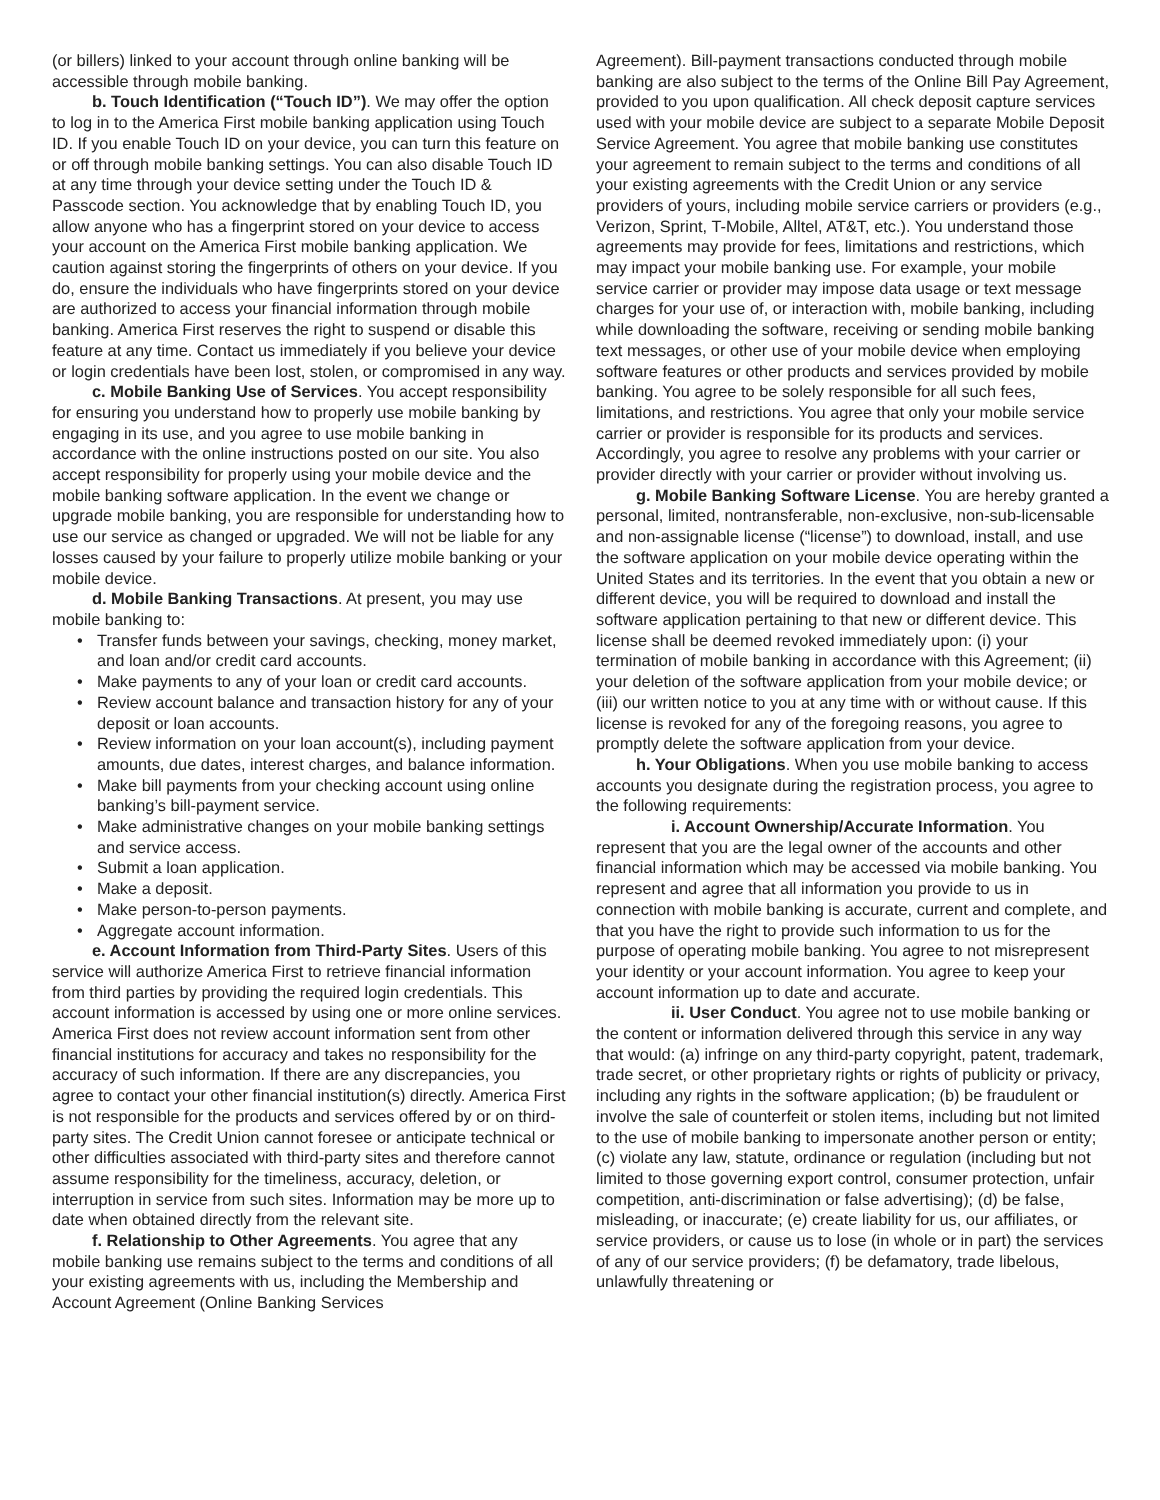(or billers) linked to your account through online banking will be accessible through mobile banking.
b. Touch Identification (“Touch ID”). We may offer the option to log in to the America First mobile banking application using Touch ID. If you enable Touch ID on your device, you can turn this feature on or off through mobile banking settings. You can also disable Touch ID at any time through your device setting under the Touch ID & Passcode section. You acknowledge that by enabling Touch ID, you allow anyone who has a fingerprint stored on your device to access your account on the America First mobile banking application. We caution against storing the fingerprints of others on your device. If you do, ensure the individuals who have fingerprints stored on your device are authorized to access your financial information through mobile banking. America First reserves the right to suspend or disable this feature at any time. Contact us immediately if you believe your device or login credentials have been lost, stolen, or compromised in any way.
c. Mobile Banking Use of Services. You accept responsibility for ensuring you understand how to properly use mobile banking by engaging in its use, and you agree to use mobile banking in accordance with the online instructions posted on our site. You also accept responsibility for properly using your mobile device and the mobile banking software application. In the event we change or upgrade mobile banking, you are responsible for understanding how to use our service as changed or upgraded. We will not be liable for any losses caused by your failure to properly utilize mobile banking or your mobile device.
d. Mobile Banking Transactions. At present, you may use mobile banking to:
• Transfer funds between your savings, checking, money market, and loan and/or credit card accounts.
• Make payments to any of your loan or credit card accounts.
• Review account balance and transaction history for any of your deposit or loan accounts.
• Review information on your loan account(s), including payment amounts, due dates, interest charges, and balance information.
• Make bill payments from your checking account using online banking’s bill-payment service.
• Make administrative changes on your mobile banking settings and service access.
• Submit a loan application.
• Make a deposit.
• Make person-to-person payments.
• Aggregate account information.
e. Account Information from Third-Party Sites. Users of this service will authorize America First to retrieve financial information from third parties by providing the required login credentials. This account information is accessed by using one or more online services. America First does not review account information sent from other financial institutions for accuracy and takes no responsibility for the accuracy of such information. If there are any discrepancies, you agree to contact your other financial institution(s) directly. America First is not responsible for the products and services offered by or on third-party sites. The Credit Union cannot foresee or anticipate technical or other difficulties associated with third-party sites and therefore cannot assume responsibility for the timeliness, accuracy, deletion, or interruption in service from such sites. Information may be more up to date when obtained directly from the relevant site.
f. Relationship to Other Agreements. You agree that any mobile banking use remains subject to the terms and conditions of all your existing agreements with us, including the Membership and Account Agreement (Online Banking Services
Agreement). Bill-payment transactions conducted through mobile banking are also subject to the terms of the Online Bill Pay Agreement, provided to you upon qualification. All check deposit capture services used with your mobile device are subject to a separate Mobile Deposit Service Agreement. You agree that mobile banking use constitutes your agreement to remain subject to the terms and conditions of all your existing agreements with the Credit Union or any service providers of yours, including mobile service carriers or providers (e.g., Verizon, Sprint, T-Mobile, Alltel, AT&T, etc.). You understand those agreements may provide for fees, limitations and restrictions, which may impact your mobile banking use. For example, your mobile service carrier or provider may impose data usage or text message charges for your use of, or interaction with, mobile banking, including while downloading the software, receiving or sending mobile banking text messages, or other use of your mobile device when employing software features or other products and services provided by mobile banking. You agree to be solely responsible for all such fees, limitations, and restrictions. You agree that only your mobile service carrier or provider is responsible for its products and services. Accordingly, you agree to resolve any problems with your carrier or provider directly with your carrier or provider without involving us.
g. Mobile Banking Software License. You are hereby granted a personal, limited, nontransferable, non-exclusive, non-sub-licensable and non-assignable license (“license”) to download, install, and use the software application on your mobile device operating within the United States and its territories. In the event that you obtain a new or different device, you will be required to download and install the software application pertaining to that new or different device. This license shall be deemed revoked immediately upon: (i) your termination of mobile banking in accordance with this Agreement; (ii) your deletion of the software application from your mobile device; or (iii) our written notice to you at any time with or without cause. If this license is revoked for any of the foregoing reasons, you agree to promptly delete the software application from your device.
h. Your Obligations. When you use mobile banking to access accounts you designate during the registration process, you agree to the following requirements:
i. Account Ownership/Accurate Information. You represent that you are the legal owner of the accounts and other financial information which may be accessed via mobile banking. You represent and agree that all information you provide to us in connection with mobile banking is accurate, current and complete, and that you have the right to provide such information to us for the purpose of operating mobile banking. You agree to not misrepresent your identity or your account information. You agree to keep your account information up to date and accurate.
ii. User Conduct. You agree not to use mobile banking or the content or information delivered through this service in any way that would: (a) infringe on any third-party copyright, patent, trademark, trade secret, or other proprietary rights or rights of publicity or privacy, including any rights in the software application; (b) be fraudulent or involve the sale of counterfeit or stolen items, including but not limited to the use of mobile banking to impersonate another person or entity; (c) violate any law, statute, ordinance or regulation (including but not limited to those governing export control, consumer protection, unfair competition, anti-discrimination or false advertising); (d) be false, misleading, or inaccurate; (e) create liability for us, our affiliates, or service providers, or cause us to lose (in whole or in part) the services of any of our service providers; (f) be defamatory, trade libelous, unlawfully threatening or